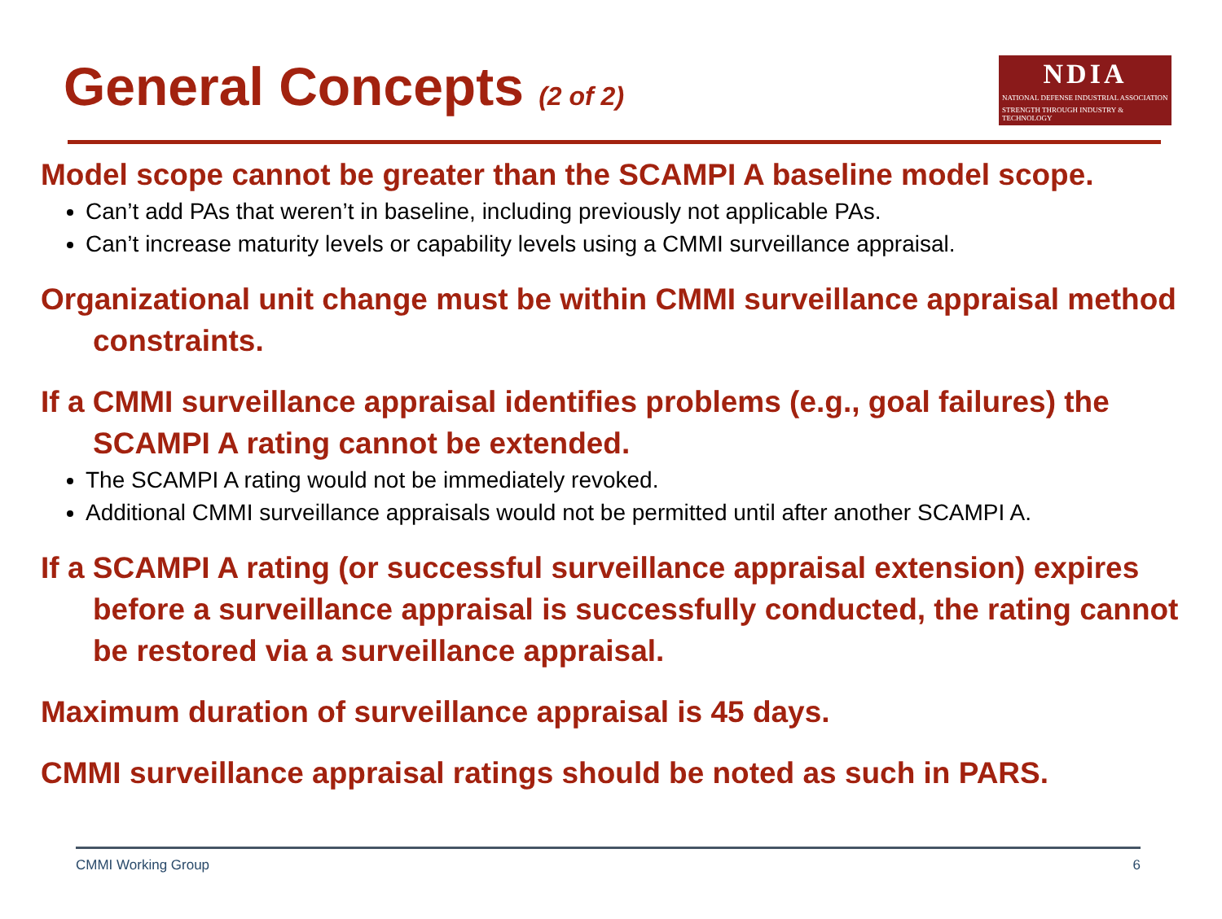General Concepts (2 of 2)
NDIA
NATIONAL DEFENSE INDUSTRIAL ASSOCIATION
STRENGTH THROUGH INDUSTRY & TECHNOLOGY
Model scope cannot be greater than the SCAMPI A baseline model scope.
Can’t add PAs that weren’t in baseline, including previously not applicable PAs.
Can’t increase maturity levels or capability levels using a CMMI surveillance appraisal.
Organizational unit change must be within CMMI surveillance appraisal method constraints.
If a CMMI surveillance appraisal identifies problems (e.g., goal failures) the SCAMPI A rating cannot be extended.
The SCAMPI A rating would not be immediately revoked.
Additional CMMI surveillance appraisals would not be permitted until after another SCAMPI A.
If a SCAMPI A rating (or successful surveillance appraisal extension) expires before a surveillance appraisal is successfully conducted, the rating cannot be restored via a surveillance appraisal.
Maximum duration of surveillance appraisal is 45 days.
CMMI surveillance appraisal ratings should be noted as such in PARS.
CMMI Working Group 6